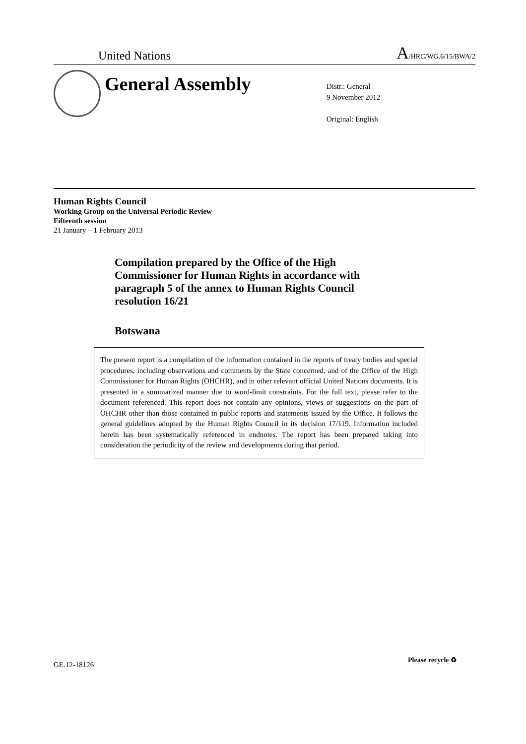United Nations A/HRC/WG.6/15/BWA/2
General Assembly
Distr.: General
9 November 2012
Original: English
Human Rights Council
Working Group on the Universal Periodic Review
Fifteenth session
21 January – 1 February 2013
Compilation prepared by the Office of the High Commissioner for Human Rights in accordance with paragraph 5 of the annex to Human Rights Council resolution 16/21
Botswana
The present report is a compilation of the information contained in the reports of treaty bodies and special procedures, including observations and comments by the State concerned, and of the Office of the High Commissioner for Human Rights (OHCHR), and in other relevant official United Nations documents. It is presented in a summarized manner due to word-limit constraints. For the full text, please refer to the document referenced. This report does not contain any opinions, views or suggestions on the part of OHCHR other than those contained in public reports and statements issued by the Office. It follows the general guidelines adopted by the Human Rights Council in its decision 17/119. Information included herein has been systematically referenced in endnotes. The report has been prepared taking into consideration the periodicity of the review and developments during that period.
GE.12-18126
Please recycle ♻